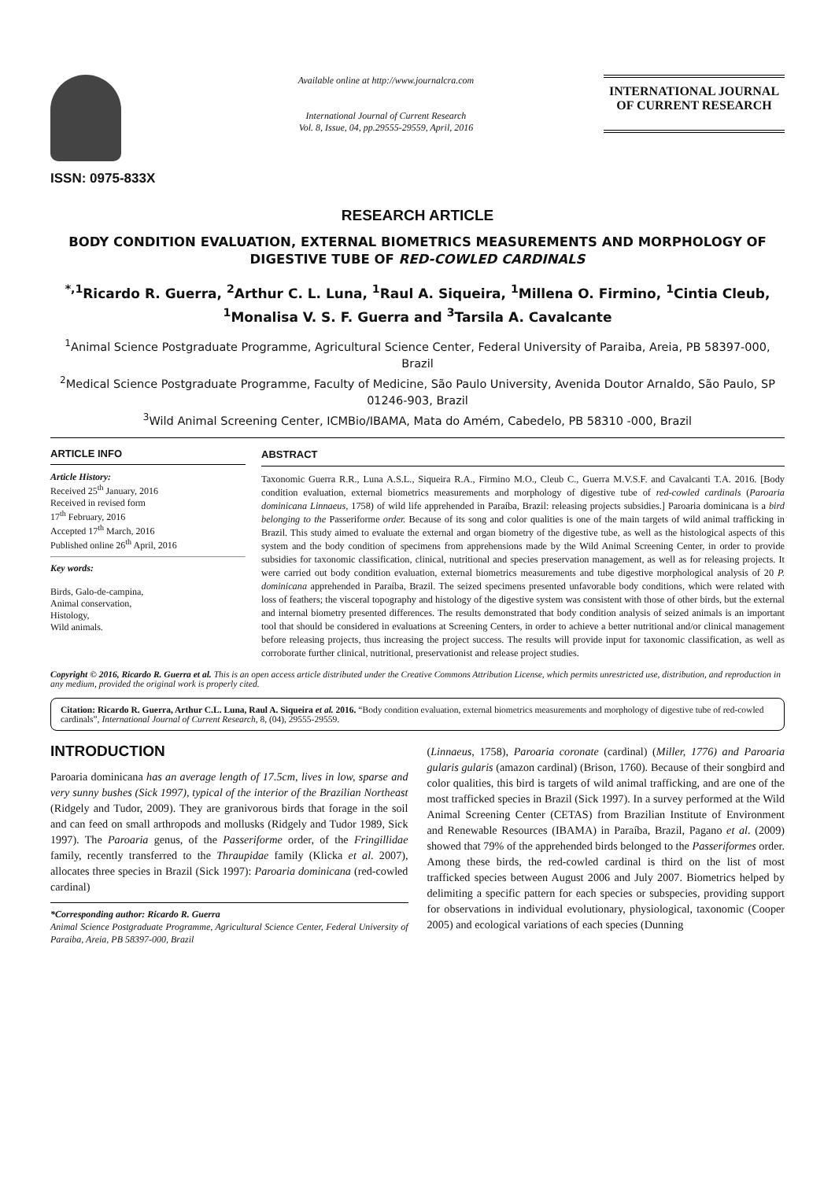ISSN: 0975-833X
Available online at http://www.journalcra.com
International Journal of Current Research
Vol. 8, Issue, 04, pp.29555-29559, April, 2016
INTERNATIONAL JOURNAL
OF CURRENT RESEARCH
RESEARCH ARTICLE
BODY CONDITION EVALUATION, EXTERNAL BIOMETRICS MEASUREMENTS AND MORPHOLOGY OF DIGESTIVE TUBE OF RED-COWLED CARDINALS
<sup>*,1</sup>Ricardo R. Guerra, <sup>2</sup>Arthur C. L. Luna, <sup>1</sup>Raul A. Siqueira, <sup>1</sup>Millena O. Firmino, <sup>1</sup>Cintia Cleub, <sup>1</sup>Monalisa V. S. F. Guerra and <sup>3</sup>Tarsila A. Cavalcante
<sup>1</sup> Animal Science Postgraduate Programme, Agricultural Science Center, Federal University of Paraiba, Areia, PB 58397-000, Brazil
<sup>2</sup> Medical Science Postgraduate Programme, Faculty of Medicine, São Paulo University, Avenida Doutor Arnaldo, São Paulo, SP 01246-903, Brazil
<sup>3</sup> Wild Animal Screening Center, ICMBio/IBAMA, Mata do Amém, Cabedelo, PB 58310 -000, Brazil
ARTICLE INFO
Article History:
Received 25<sup>th</sup> January, 2016
Received in revised form
17<sup>th</sup> February, 2016
Accepted 17<sup>th</sup> March, 2016
Published online 26<sup>th</sup> April, 2016
Key words:
Birds, Galo-de-campina,
Animal conservation,
Histology,
Wild animals.
ABSTRACT
Taxonomic Guerra R.R., Luna A.S.L., Siqueira R.A., Firmino M.O., Cleub C., Guerra M.V.S.F. and Cavalcanti T.A. 2016. [Body condition evaluation, external biometrics measurements and morphology of digestive tube of red-cowled cardinals (Paroaria dominicana Linnaeus, 1758) of wild life apprehended in Paraíba, Brazil: releasing projects subsidies.] Paroaria dominicana is a bird belonging to the Passeriforme order. Because of its song and color qualities is one of the main targets of wild animal trafficking in Brazil. This study aimed to evaluate the external and organ biometry of the digestive tube, as well as the histological aspects of this system and the body condition of specimens from apprehensions made by the Wild Animal Screening Center, in order to provide subsidies for taxonomic classification, clinical, nutritional and species preservation management, as well as for releasing projects. It were carried out body condition evaluation, external biometrics measurements and tube digestive morphological analysis of 20 P. dominicana apprehended in Paraíba, Brazil. The seized specimens presented unfavorable body conditions, which were related with loss of feathers; the visceral topography and histology of the digestive system was consistent with those of other birds, but the external and internal biometry presented differences. The results demonstrated that body condition analysis of seized animals is an important tool that should be considered in evaluations at Screening Centers, in order to achieve a better nutritional and/or clinical management before releasing projects, thus increasing the project success. The results will provide input for taxonomic classification, as well as corroborate further clinical, nutritional, preservationist and release project studies.
Copyright © 2016, Ricardo R. Guerra et al. This is an open access article distributed under the Creative Commons Attribution License, which permits unrestricted use, distribution, and reproduction in any medium, provided the original work is properly cited.
Citation: Ricardo R. Guerra, Arthur C.L. Luna, Raul A. Siqueira et al. 2016. “Body condition evaluation, external biometrics measurements and morphology of digestive tube of red-cowled cardinals”, International Journal of Current Research, 8, (04), 29555-29559.
INTRODUCTION
Paroaria dominicana has an average length of 17.5cm, lives in low, sparse and very sunny bushes (Sick 1997), typical of the interior of the Brazilian Northeast (Ridgely and Tudor, 2009). They are granivorous birds that forage in the soil and can feed on small arthropods and mollusks (Ridgely and Tudor 1989, Sick 1997). The Paroaria genus, of the Passeriforme order, of the Fringillidae family, recently transferred to the Thraupidae family (Klicka et al. 2007), allocates three species in Brazil (Sick 1997): Paroaria dominicana (red-cowled cardinal)
*Corresponding author: Ricardo R. Guerra
Animal Science Postgraduate Programme, Agricultural Science Center, Federal University of Paraiba, Areia, PB 58397-000, Brazil
(Linnaeus, 1758), Paroaria coronate (cardinal) (Miller, 1776) and Paroaria gularis gularis (amazon cardinal) (Brison, 1760). Because of their songbird and color qualities, this bird is targets of wild animal trafficking, and are one of the most trafficked species in Brazil (Sick 1997). In a survey performed at the Wild Animal Screening Center (CETAS) from Brazilian Institute of Environment and Renewable Resources (IBAMA) in Paraíba, Brazil, Pagano et al. (2009) showed that 79% of the apprehended birds belonged to the Passeriformes order. Among these birds, the red-cowled cardinal is third on the list of most trafficked species between August 2006 and July 2007. Biometrics helped by delimiting a specific pattern for each species or subspecies, providing support for observations in individual evolutionary, physiological, taxonomic (Cooper 2005) and ecological variations of each species (Dunning